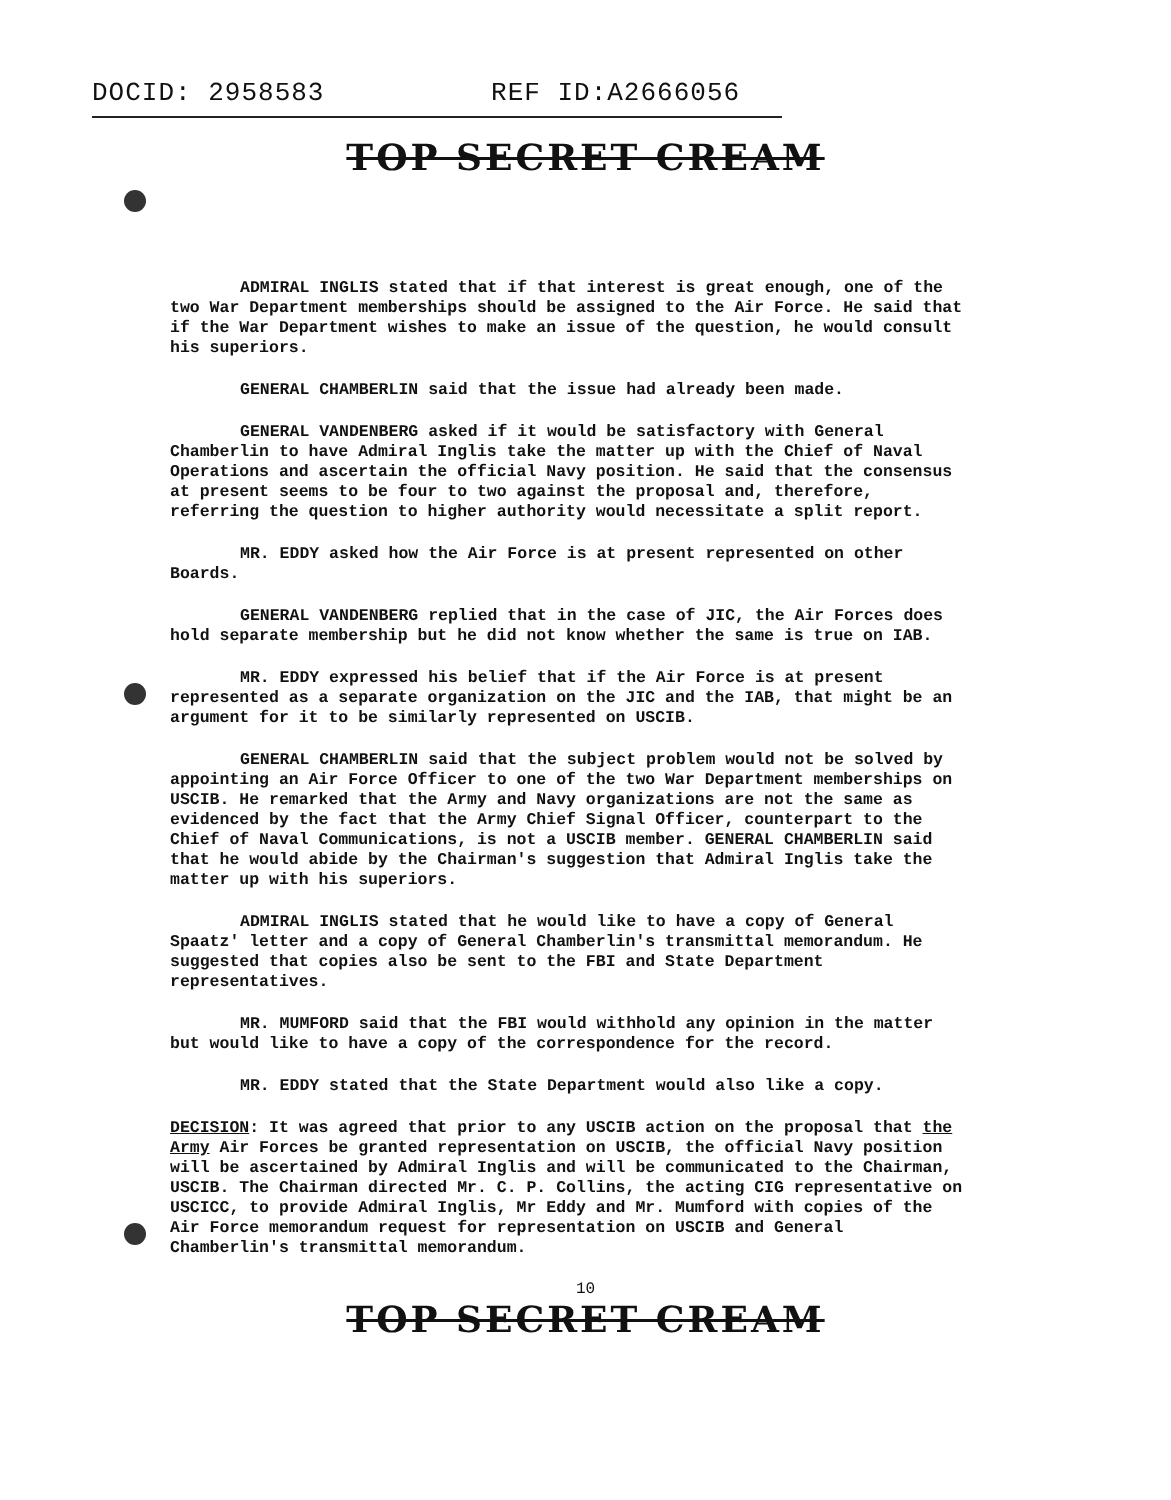DOCID: 2958583 REF ID:A2666056
TOP SECRET CREAM
ADMIRAL INGLIS stated that if that interest is great enough, one of the two War Department memberships should be assigned to the Air Force. He said that if the War Department wishes to make an issue of the question, he would consult his superiors.
GENERAL CHAMBERLIN said that the issue had already been made.
GENERAL VANDENBERG asked if it would be satisfactory with General Chamberlin to have Admiral Inglis take the matter up with the Chief of Naval Operations and ascertain the official Navy position. He said that the consensus at present seems to be four to two against the proposal and, therefore, referring the question to higher authority would necessitate a split report.
MR. EDDY asked how the Air Force is at present represented on other Boards.
GENERAL VANDENBERG replied that in the case of JIC, the Air Forces does hold separate membership but he did not know whether the same is true on IAB.
MR. EDDY expressed his belief that if the Air Force is at present represented as a separate organization on the JIC and the IAB, that might be an argument for it to be similarly represented on USCIB.
GENERAL CHAMBERLIN said that the subject problem would not be solved by appointing an Air Force Officer to one of the two War Department memberships on USCIB. He remarked that the Army and Navy organizations are not the same as evidenced by the fact that the Army Chief Signal Officer, counterpart to the Chief of Naval Communications, is not a USCIB member. GENERAL CHAMBERLIN said that he would abide by the Chairman's suggestion that Admiral Inglis take the matter up with his superiors.
ADMIRAL INGLIS stated that he would like to have a copy of General Spaatz' letter and a copy of General Chamberlin's transmittal memorandum. He suggested that copies also be sent to the FBI and State Department representatives.
MR. MUMFORD said that the FBI would withhold any opinion in the matter but would like to have a copy of the correspondence for the record.
MR. EDDY stated that the State Department would also like a copy.
DECISION: It was agreed that prior to any USCIB action on the proposal that the Army Air Forces be granted representation on USCIB, the official Navy position will be ascertained by Admiral Inglis and will be communicated to the Chairman, USCIB. The Chairman directed Mr. C. P. Collins, the acting CIG representative on USCICC, to provide Admiral Inglis, Mr Eddy and Mr. Mumford with copies of the Air Force memorandum request for representation on USCIB and General Chamberlin's transmittal memorandum.
10
TOP SECRET CREAM